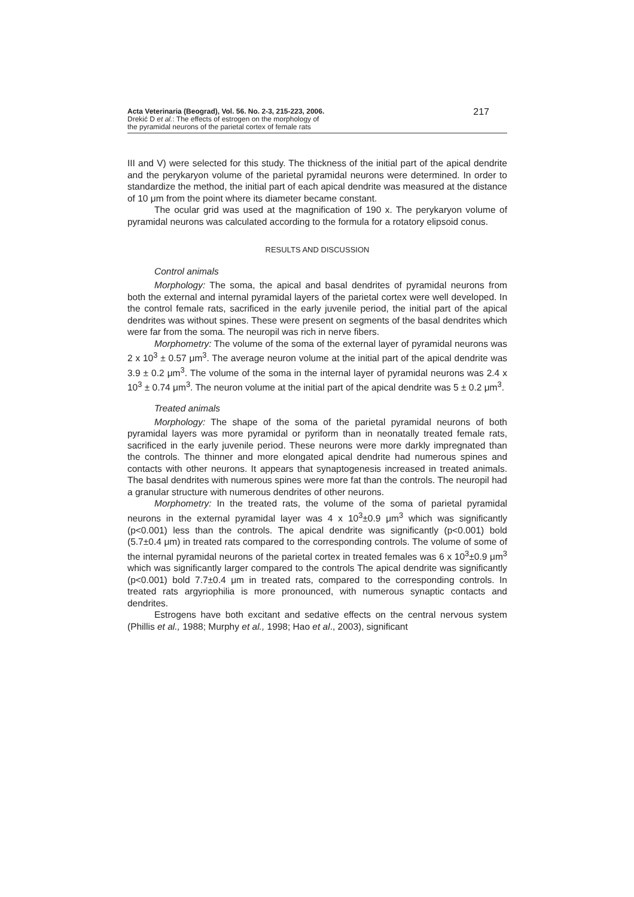Acta Veterinaria (Beograd), Vol. 56. No. 2-3, 215-223, 2006.
Drekić D et al.: The effects of estrogen on the morphology of
the pyramidal neurons of the parietal cortex of female rats
217
III and V) were selected for this study. The thickness of the initial part of the apical dendrite and the perykaryon volume of the parietal pyramidal neurons were determined. In order to standardize the method, the initial part of each apical dendrite was measured at the distance of 10 μm from the point where its diameter became constant.
The ocular grid was used at the magnification of 190 x. The perykaryon volume of pyramidal neurons was calculated according to the formula for a rotatory elipsoid conus.
RESULTS AND DISCUSSION
Control animals
Morphology: The soma, the apical and basal dendrites of pyramidal neurons from both the external and internal pyramidal layers of the parietal cortex were well developed. In the control female rats, sacrificed in the early juvenile period, the initial part of the apical dendrites was without spines. These were present on segments of the basal dendrites which were far from the soma. The neuropil was rich in nerve fibers.
Morphometry: The volume of the soma of the external layer of pyramidal neurons was 2 x 10<sup>3</sup> ± 0.57 μm<sup>3</sup>. The average neuron volume at the initial part of the apical dendrite was 3.9 ± 0.2 μm<sup>3</sup>. The volume of the soma in the internal layer of pyramidal neurons was 2.4 x 10<sup>3</sup> ± 0.74 μm<sup>3</sup>. The neuron volume at the initial part of the apical dendrite was 5 ± 0.2 μm<sup>3</sup>.
Treated animals
Morphology: The shape of the soma of the parietal pyramidal neurons of both pyramidal layers was more pyramidal or pyriform than in neonatally treated female rats, sacrificed in the early juvenile period. These neurons were more darkly impregnated than the controls. The thinner and more elongated apical dendrite had numerous spines and contacts with other neurons. It appears that synaptogenesis increased in treated animals. The basal dendrites with numerous spines were more fat than the controls. The neuropil had a granular structure with numerous dendrites of other neurons.
Morphometry: In the treated rats, the volume of the soma of parietal pyramidal neurons in the external pyramidal layer was 4 x 10<sup>3</sup>±0.9 μm<sup>3</sup> which was significantly (p<0.001) less than the controls. The apical dendrite was significantly (p<0.001) bold (5.7±0.4 μm) in treated rats compared to the corresponding controls. The volume of some of the internal pyramidal neurons of the parietal cortex in treated females was 6 x 10<sup>3</sup>±0.9 μm<sup>3</sup> which was significantly larger compared to the controls The apical dendrite was significantly (p<0.001) bold 7.7±0.4 μm in treated rats, compared to the corresponding controls. In treated rats argyriophilia is more pronounced, with numerous synaptic contacts and dendrites.
Estrogens have both excitant and sedative effects on the central nervous system (Phillis et al., 1988; Murphy et al., 1998; Hao et al., 2003), significant